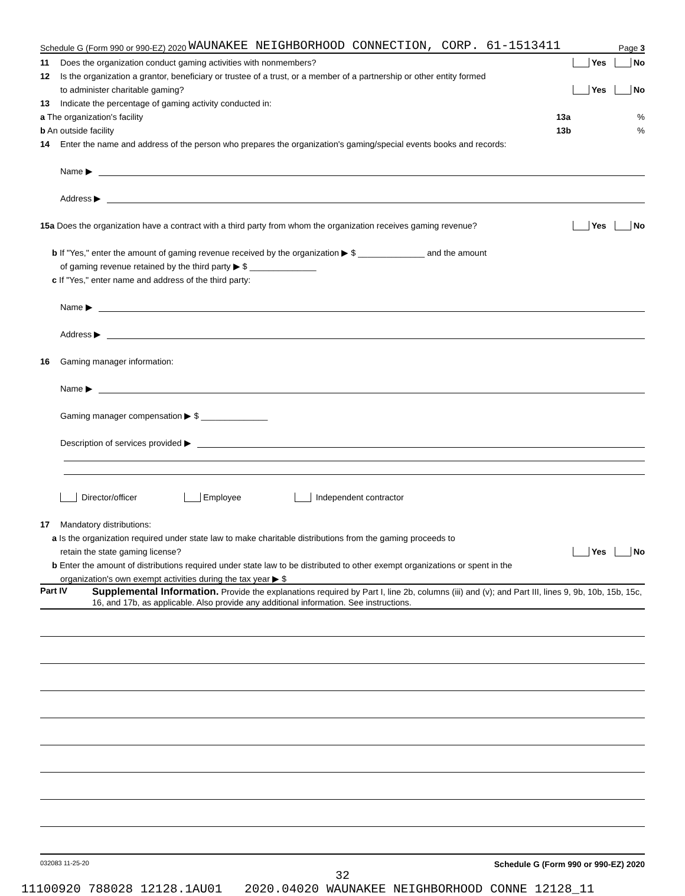Schedule G (Form 990 or 990-EZ) 2020 WAUNAKEE NEIGHBORHOOD CONNECTION, CORP. 61-1513411 Page 3
11 Does the organization conduct gaming activities with nonmembers? Yes No
12 Is the organization a grantor, beneficiary or trustee of a trust, or a member of a partnership or other entity formed
to administer charitable gaming? Yes No
13 Indicate the percentage of gaming activity conducted in:
a The organization's facility 13a%
b An outside facility 13b%
14 Enter the name and address of the person who prepares the organization's gaming/special events books and records:
Name ▶
Address ▶
15a Does the organization have a contract with a third party from whom the organization receives gaming revenue? Yes No
b If "Yes," enter the amount of gaming revenue received by the organization ▶ $ ______________ and the amount
of gaming revenue retained by the third party ▶ $ ______________
c If "Yes," enter name and address of the third party:
Name ▶
Address ▶
16 Gaming manager information:
Name ▶
Gaming manager compensation ▶ $ ______________
Description of services provided ▶
Director/officer Employee Independent contractor
17 Mandatory distributions:
a Is the organization required under state law to make charitable distributions from the gaming proceeds to
retain the state gaming license? Yes No
b Enter the amount of distributions required under state law to be distributed to other exempt organizations or spent in the
organization's own exempt activities during the tax year ▶ $
Part IV Supplemental Information. Provide the explanations required by Part I, line 2b, columns (iii) and (v); and Part III, lines 9, 9b, 10b, 15b, 15c, 16, and 17b, as applicable. Also provide any additional information. See instructions.
032083 11-25-20 Schedule G (Form 990 or 990-EZ) 2020
32
11100920 788028 12128.1AU01 2020.04020 WAUNAKEE NEIGHBORHOOD CONNE 12128_11